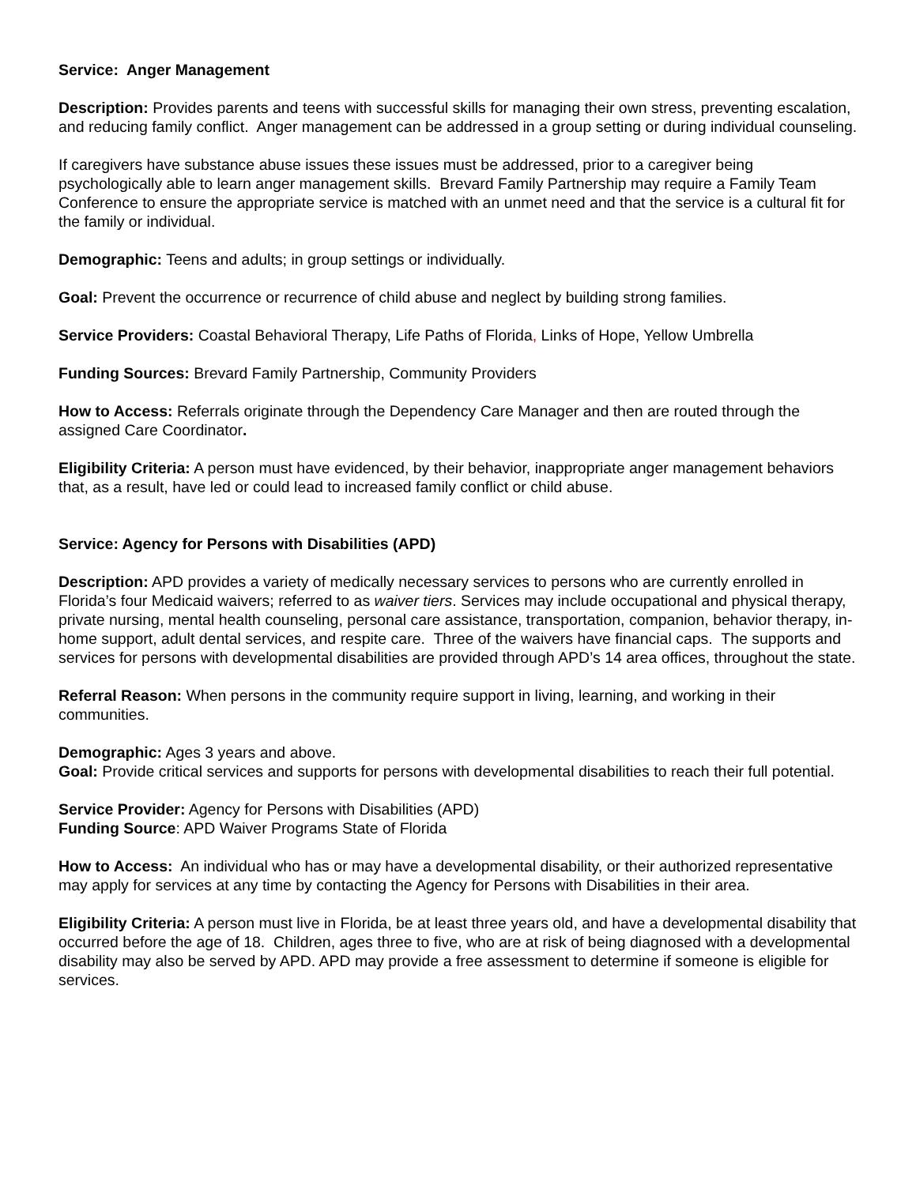Service: Anger Management
Description: Provides parents and teens with successful skills for managing their own stress, preventing escalation, and reducing family conflict. Anger management can be addressed in a group setting or during individual counseling.
If caregivers have substance abuse issues these issues must be addressed, prior to a caregiver being psychologically able to learn anger management skills. Brevard Family Partnership may require a Family Team Conference to ensure the appropriate service is matched with an unmet need and that the service is a cultural fit for the family or individual.
Demographic: Teens and adults; in group settings or individually.
Goal: Prevent the occurrence or recurrence of child abuse and neglect by building strong families.
Service Providers: Coastal Behavioral Therapy, Life Paths of Florida, Links of Hope, Yellow Umbrella
Funding Sources: Brevard Family Partnership, Community Providers
How to Access: Referrals originate through the Dependency Care Manager and then are routed through the assigned Care Coordinator.
Eligibility Criteria: A person must have evidenced, by their behavior, inappropriate anger management behaviors that, as a result, have led or could lead to increased family conflict or child abuse.
Service: Agency for Persons with Disabilities (APD)
Description: APD provides a variety of medically necessary services to persons who are currently enrolled in Florida’s four Medicaid waivers; referred to as waiver tiers. Services may include occupational and physical therapy, private nursing, mental health counseling, personal care assistance, transportation, companion, behavior therapy, in-home support, adult dental services, and respite care. Three of the waivers have financial caps. The supports and services for persons with developmental disabilities are provided through APD’s 14 area offices, throughout the state.
Referral Reason: When persons in the community require support in living, learning, and working in their communities.
Demographic: Ages 3 years and above.
Goal: Provide critical services and supports for persons with developmental disabilities to reach their full potential.
Service Provider: Agency for Persons with Disabilities (APD)
Funding Source: APD Waiver Programs State of Florida
How to Access: An individual who has or may have a developmental disability, or their authorized representative may apply for services at any time by contacting the Agency for Persons with Disabilities in their area.
Eligibility Criteria: A person must live in Florida, be at least three years old, and have a developmental disability that occurred before the age of 18. Children, ages three to five, who are at risk of being diagnosed with a developmental disability may also be served by APD. APD may provide a free assessment to determine if someone is eligible for services.